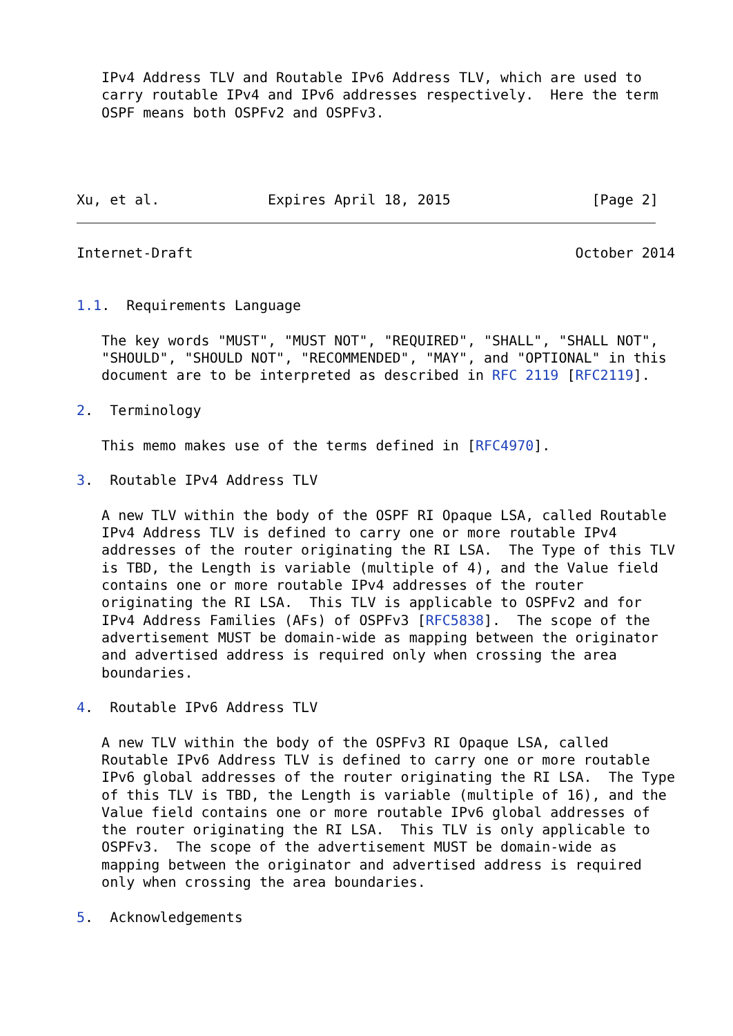IPv4 Address TLV and Routable IPv6 Address TLV, which are used to
   carry routable IPv4 and IPv6 addresses respectively.  Here the term
   OSPF means both OSPFv2 and OSPFv3.




Xu, et al.             Expires April 18, 2015                 [Page 2]
Internet-Draft                                              October 2014


1.1.  Requirements Language

   The key words "MUST", "MUST NOT", "REQUIRED", "SHALL", "SHALL NOT",
   "SHOULD", "SHOULD NOT", "RECOMMENDED", "MAY", and "OPTIONAL" in this
   document are to be interpreted as described in RFC 2119 [RFC2119].

2.  Terminology

   This memo makes use of the terms defined in [RFC4970].

3.  Routable IPv4 Address TLV

   A new TLV within the body of the OSPF RI Opaque LSA, called Routable
   IPv4 Address TLV is defined to carry one or more routable IPv4
   addresses of the router originating the RI LSA.  The Type of this TLV
   is TBD, the Length is variable (multiple of 4), and the Value field
   contains one or more routable IPv4 addresses of the router
   originating the RI LSA.  This TLV is applicable to OSPFv2 and for
   IPv4 Address Families (AFs) of OSPFv3 [RFC5838].  The scope of the
   advertisement MUST be domain-wide as mapping between the originator
   and advertised address is required only when crossing the area
   boundaries.

4.  Routable IPv6 Address TLV

   A new TLV within the body of the OSPFv3 RI Opaque LSA, called
   Routable IPv6 Address TLV is defined to carry one or more routable
   IPv6 global addresses of the router originating the RI LSA.  The Type
   of this TLV is TBD, the Length is variable (multiple of 16), and the
   Value field contains one or more routable IPv6 global addresses of
   the router originating the RI LSA.  This TLV is only applicable to
   OSPFv3.  The scope of the advertisement MUST be domain-wide as
   mapping between the originator and advertised address is required
   only when crossing the area boundaries.

5.  Acknowledgements